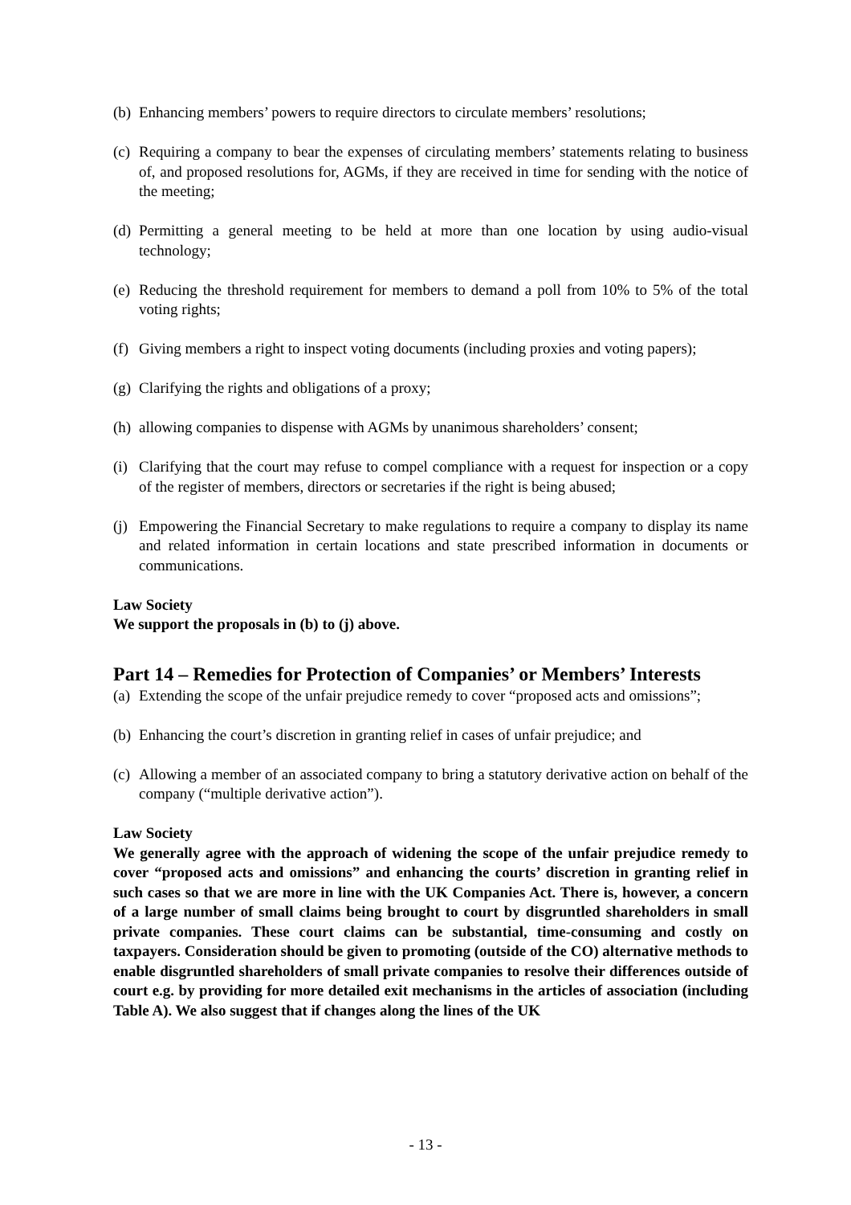(b) Enhancing members’ powers to require directors to circulate members’ resolutions;
(c) Requiring a company to bear the expenses of circulating members’ statements relating to business of, and proposed resolutions for, AGMs, if they are received in time for sending with the notice of the meeting;
(d) Permitting a general meeting to be held at more than one location by using audio-visual technology;
(e) Reducing the threshold requirement for members to demand a poll from 10% to 5% of the total voting rights;
(f) Giving members a right to inspect voting documents (including proxies and voting papers);
(g) Clarifying the rights and obligations of a proxy;
(h) allowing companies to dispense with AGMs by unanimous shareholders’ consent;
(i) Clarifying that the court may refuse to compel compliance with a request for inspection or a copy of the register of members, directors or secretaries if the right is being abused;
(j) Empowering the Financial Secretary to make regulations to require a company to display its name and related information in certain locations and state prescribed information in documents or communications.
Law Society
We support the proposals in (b) to (j) above.
Part 14 – Remedies for Protection of Companies’ or Members’ Interests
(a) Extending the scope of the unfair prejudice remedy to cover “proposed acts and omissions”;
(b) Enhancing the court’s discretion in granting relief in cases of unfair prejudice; and
(c) Allowing a member of an associated company to bring a statutory derivative action on behalf of the company (“multiple derivative action”).
Law Society
We generally agree with the approach of widening the scope of the unfair prejudice remedy to cover “proposed acts and omissions” and enhancing the courts’ discretion in granting relief in such cases so that we are more in line with the UK Companies Act. There is, however, a concern of a large number of small claims being brought to court by disgruntled shareholders in small private companies. These court claims can be substantial, time-consuming and costly on taxpayers. Consideration should be given to promoting (outside of the CO) alternative methods to enable disgruntled shareholders of small private companies to resolve their differences outside of court e.g. by providing for more detailed exit mechanisms in the articles of association (including Table A). We also suggest that if changes along the lines of the UK
- 13 -